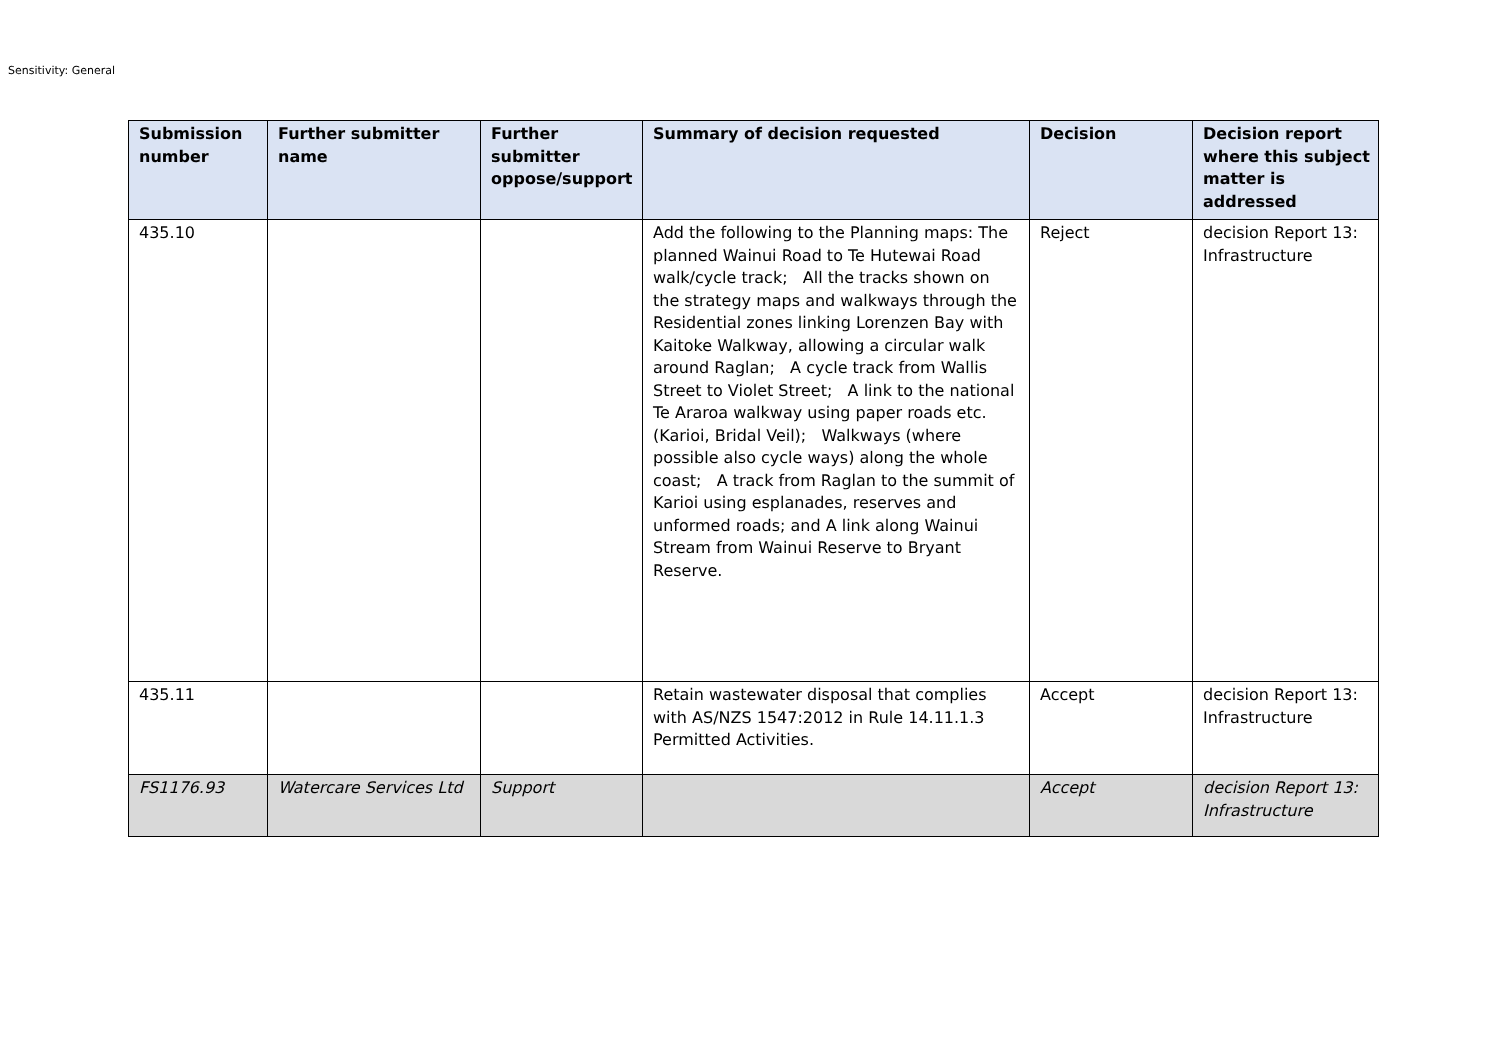Sensitivity: General
| Submission number | Further submitter name | Further submitter oppose/support | Summary of decision requested | Decision | Decision report where this subject matter is addressed |
| --- | --- | --- | --- | --- | --- |
| 435.10 | | | Add the following to the Planning maps: The planned Wainui Road to Te Hutewai Road walk/cycle track; All the tracks shown on the strategy maps and walkways through the Residential zones linking Lorenzen Bay with Kaitoke Walkway, allowing a circular walk around Raglan; A cycle track from Wallis Street to Violet Street; A link to the national Te Araroa walkway using paper roads etc. (Karioi, Bridal Veil); Walkways (where possible also cycle ways) along the whole coast; A track from Raglan to the summit of Karioi using esplanades, reserves and unformed roads; and A link along Wainui Stream from Wainui Reserve to Bryant Reserve. | Reject | decision Report 13: Infrastructure |
| 435.11 | | | Retain wastewater disposal that complies with AS/NZS 1547:2012 in Rule 14.11.1.3 Permitted Activities. | Accept | decision Report 13: Infrastructure |
| FS1176.93 | Watercare Services Ltd | Support | | Accept | decision Report 13: Infrastructure |